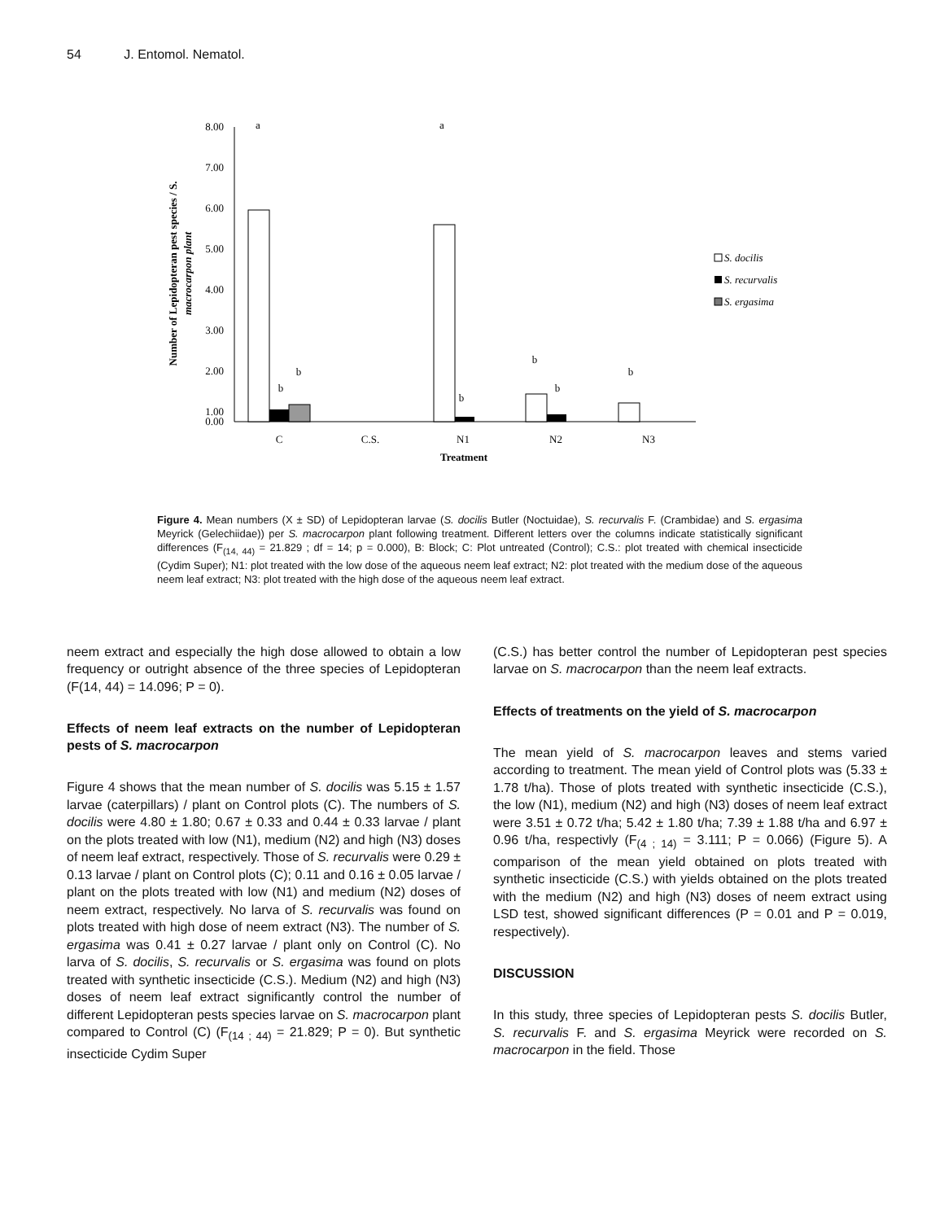54 J. Entomol. Nematol.
8.00
7.00
6.00
5.00
4.00
3.00
2.00
1.00
0.00
a
b
b
a
b
b
b
b
C
C.S.
N1
N2
N3
Treatment
Number of Lepidopteran pest species / S.
macrocarpon plant
S. docilis
S. recurvalis
S. ergasima
Figure 4. Mean numbers (X ± SD) of Lepidopteran larvae (S. docilis Butler (Noctuidae), S. recurvalis F. (Crambidae) and S. ergasima Meyrick (Gelechiidae)) per S. macrocarpon plant following treatment. Different letters over the columns indicate statistically significant differences (F<sub>(14, 44)</sub> = 21.829 ; df = 14; p = 0.000), B: Block; C: Plot untreated (Control); C.S.: plot treated with chemical insecticide (Cydim Super); N1: plot treated with the low dose of the aqueous neem leaf extract; N2: plot treated with the medium dose of the aqueous neem leaf extract; N3: plot treated with the high dose of the aqueous neem leaf extract.
neem extract and especially the high dose allowed to obtain a low frequency or outright absence of the three species of Lepidopteran (F(14, 44) = 14.096; P = 0).
Effects of neem leaf extracts on the number of Lepidopteran pests of S. macrocarpon
Figure 4 shows that the mean number of S. docilis was 5.15 ± 1.57 larvae (caterpillars) / plant on Control plots (C). The numbers of S. docilis were 4.80 ± 1.80; 0.67 ± 0.33 and 0.44 ± 0.33 larvae / plant on the plots treated with low (N1), medium (N2) and high (N3) doses of neem leaf extract, respectively. Those of S. recurvalis were 0.29 ± 0.13 larvae / plant on Control plots (C); 0.11 and 0.16 ± 0.05 larvae / plant on the plots treated with low (N1) and medium (N2) doses of neem extract, respectively. No larva of S. recurvalis was found on plots treated with high dose of neem extract (N3). The number of S. ergasima was 0.41 ± 0.27 larvae / plant only on Control (C). No larva of S. docilis, S. recurvalis or S. ergasima was found on plots treated with synthetic insecticide (C.S.). Medium (N2) and high (N3) doses of neem leaf extract significantly control the number of different Lepidopteran pests species larvae on S. macrocarpon plant compared to Control (C) (F<sub>(14 ; 44)</sub> = 21.829; P = 0). But synthetic insecticide Cydim Super
(C.S.) has better control the number of Lepidopteran pest species larvae on S. macrocarpon than the neem leaf extracts.
Effects of treatments on the yield of S. macrocarpon
The mean yield of S. macrocarpon leaves and stems varied according to treatment. The mean yield of Control plots was (5.33 ± 1.78 t/ha). Those of plots treated with synthetic insecticide (C.S.), the low (N1), medium (N2) and high (N3) doses of neem leaf extract were 3.51 ± 0.72 t/ha; 5.42 ± 1.80 t/ha; 7.39 ± 1.88 t/ha and 6.97 ± 0.96 t/ha, respectivly (F<sub>(4 ; 14)</sub> = 3.111; P = 0.066) (Figure 5). A comparison of the mean yield obtained on plots treated with synthetic insecticide (C.S.) with yields obtained on the plots treated with the medium (N2) and high (N3) doses of neem extract using LSD test, showed significant differences (P = 0.01 and P = 0.019, respectively).
DISCUSSION
In this study, three species of Lepidopteran pests S. docilis Butler, S. recurvalis F. and S. ergasima Meyrick were recorded on S. macrocarpon in the field. Those